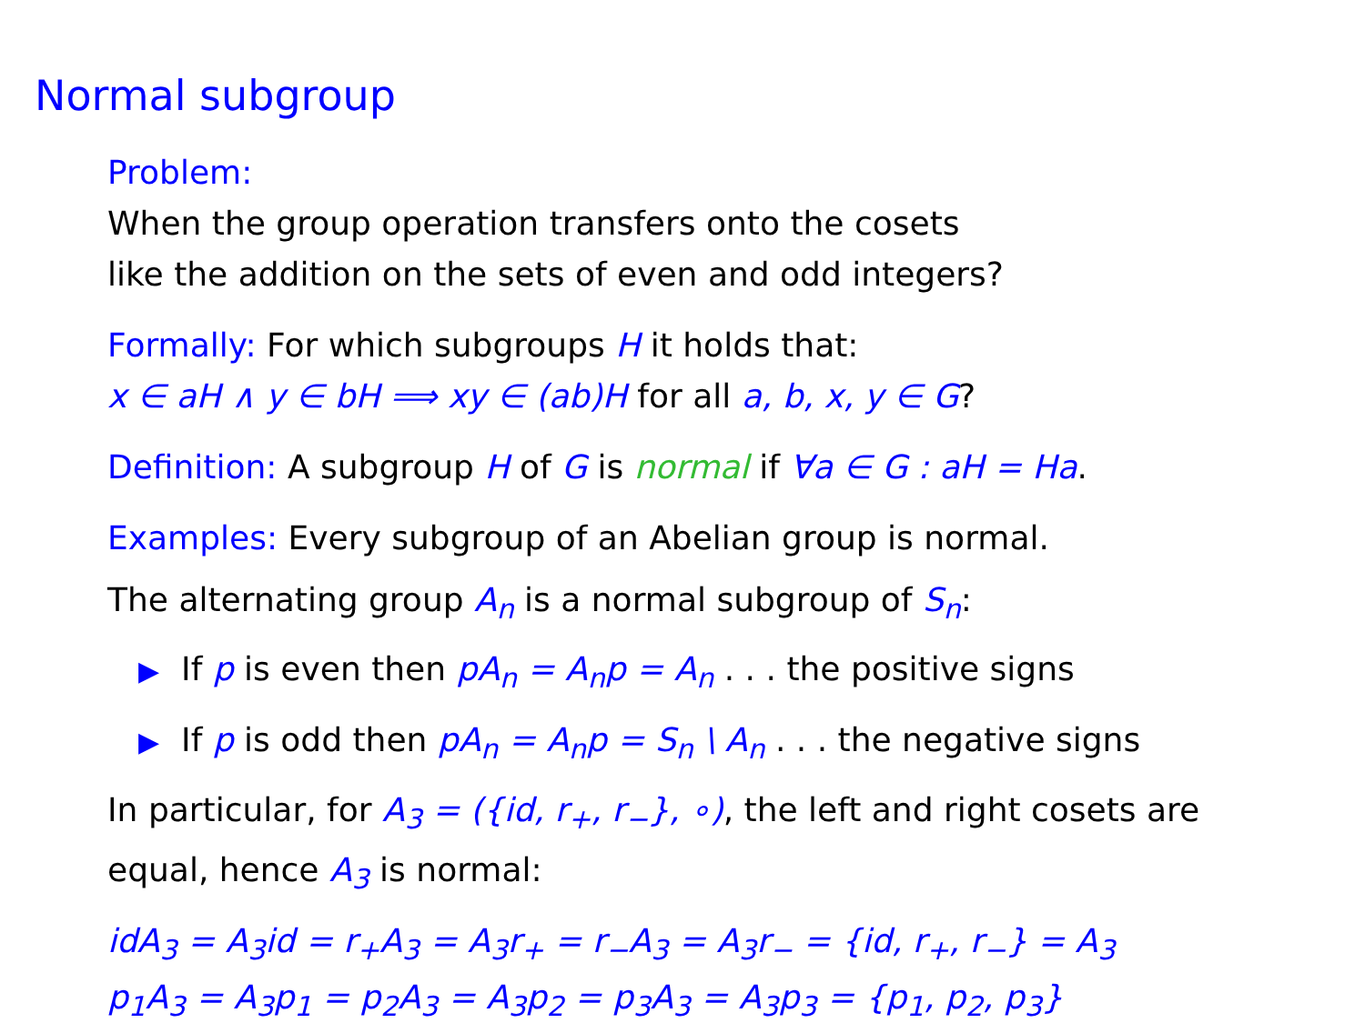Normal subgroup
Problem:
When the group operation transfers onto the cosets
like the addition on the sets of even and odd integers?
Formally: For which subgroups H it holds that:
x ∈ aH ∧ y ∈ bH ⟹ xy ∈ (ab)H for all a, b, x, y ∈ G?
Definition: A subgroup H of G is normal if ∀a ∈ G : aH = Ha.
Examples: Every subgroup of an Abelian group is normal.
The alternating group A<sub>n</sub> is a normal subgroup of S<sub>n</sub>:
▶ If p is even then pA<sub>n</sub> = A<sub>n</sub>p = A<sub>n</sub> . . . the positive signs
▶ If p is odd then pA<sub>n</sub> = A<sub>n</sub>p = S<sub>n</sub> \ A<sub>n</sub> . . . the negative signs
In particular, for A<sub>3</sub> = ({id, r<sub>+</sub>, r<sub>−</sub>}, ∘), the left and right cosets are
equal, hence A<sub>3</sub> is normal:
idA<sub>3</sub> = A<sub>3</sub>id = r<sub>+</sub>A<sub>3</sub> = A<sub>3</sub>r<sub>+</sub> = r<sub>−</sub>A<sub>3</sub> = A<sub>3</sub>r<sub>−</sub> = {id, r<sub>+</sub>, r<sub>−</sub>} = A<sub>3</sub>
p<sub>1</sub>A<sub>3</sub> = A<sub>3</sub>p<sub>1</sub> = p<sub>2</sub>A<sub>3</sub> = A<sub>3</sub>p<sub>2</sub> = p<sub>3</sub>A<sub>3</sub> = A<sub>3</sub>p<sub>3</sub> = {p<sub>1</sub>, p<sub>2</sub>, p<sub>3</sub>}